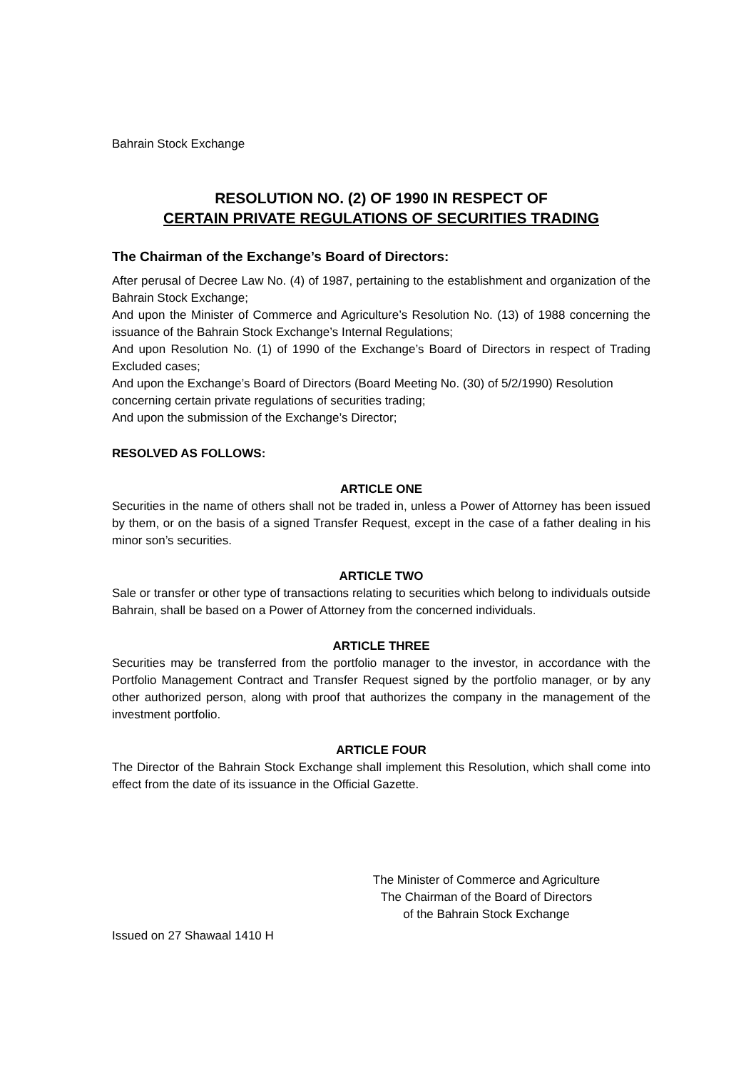Bahrain Stock Exchange
RESOLUTION NO. (2) OF 1990 IN RESPECT OF
CERTAIN PRIVATE REGULATIONS OF SECURITIES TRADING
The Chairman of the Exchange’s Board of Directors:
After perusal of Decree Law No. (4) of 1987, pertaining to the establishment and organization of the Bahrain Stock Exchange;
And upon the Minister of Commerce and Agriculture’s Resolution No. (13) of 1988 concerning the issuance of the Bahrain Stock Exchange’s Internal Regulations;
And upon Resolution No. (1) of 1990 of the Exchange’s Board of Directors in respect of Trading Excluded cases;
And upon the Exchange’s Board of Directors (Board Meeting No. (30) of 5/2/1990) Resolution
concerning certain private regulations of securities trading;
And upon the submission of the Exchange’s Director;
RESOLVED AS FOLLOWS:
ARTICLE ONE
Securities in the name of others shall not be traded in, unless a Power of Attorney has been issued by them, or on the basis of a signed Transfer Request, except in the case of a father dealing in his minor son’s securities.
ARTICLE TWO
Sale or transfer or other type of transactions relating to securities which belong to individuals outside Bahrain, shall be based on a Power of Attorney from the concerned individuals.
ARTICLE THREE
Securities may be transferred from the portfolio manager to the investor, in accordance with the Portfolio Management Contract and Transfer Request signed by the portfolio manager, or by any other authorized person, along with proof that authorizes the company in the management of the investment portfolio.
ARTICLE FOUR
The Director of the Bahrain Stock Exchange shall implement this Resolution, which shall come into effect from the date of its issuance in the Official Gazette.
The Minister of Commerce and Agriculture
The Chairman of the Board of Directors
of the Bahrain Stock Exchange
Issued on 27 Shawaal 1410 H